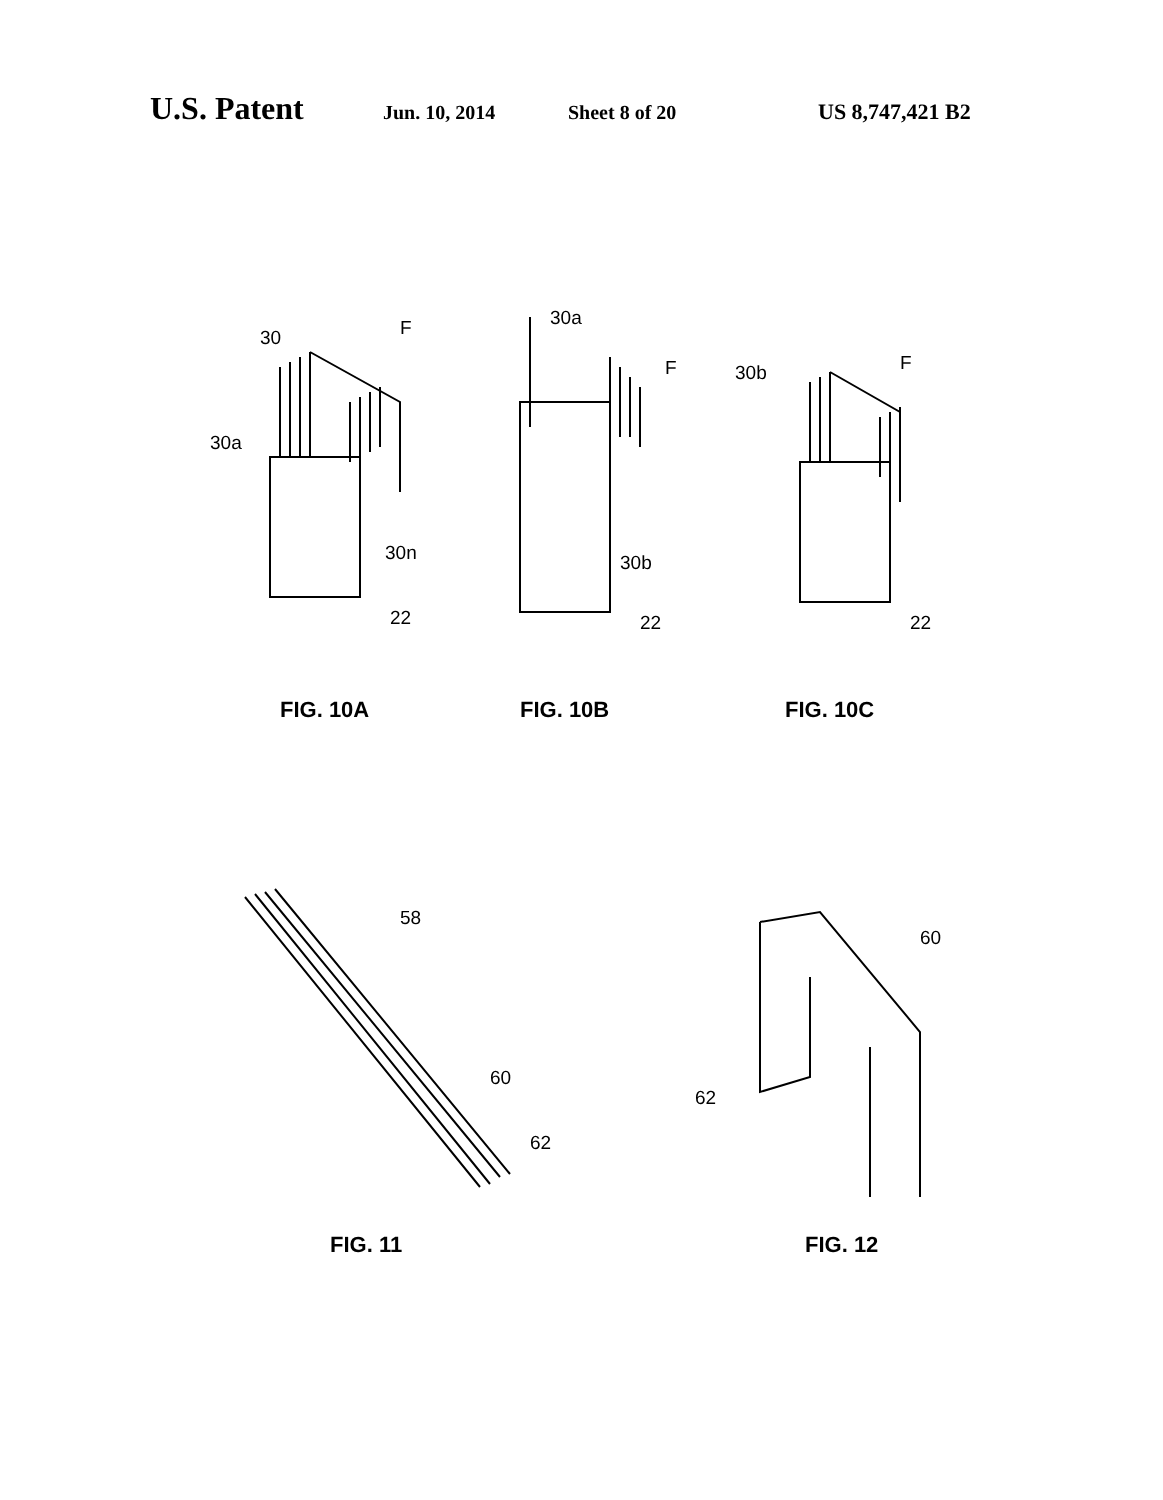U.S. Patent Jun. 10, 2014 Sheet 8 of 20 US 8,747,421 B2
30 F
30a
30n
22
FIG. 10A
30a
F
30b
22
FIG. 10B
30b F
22
FIG. 10C
58
60
62
FIG. 11
60
62
FIG. 12